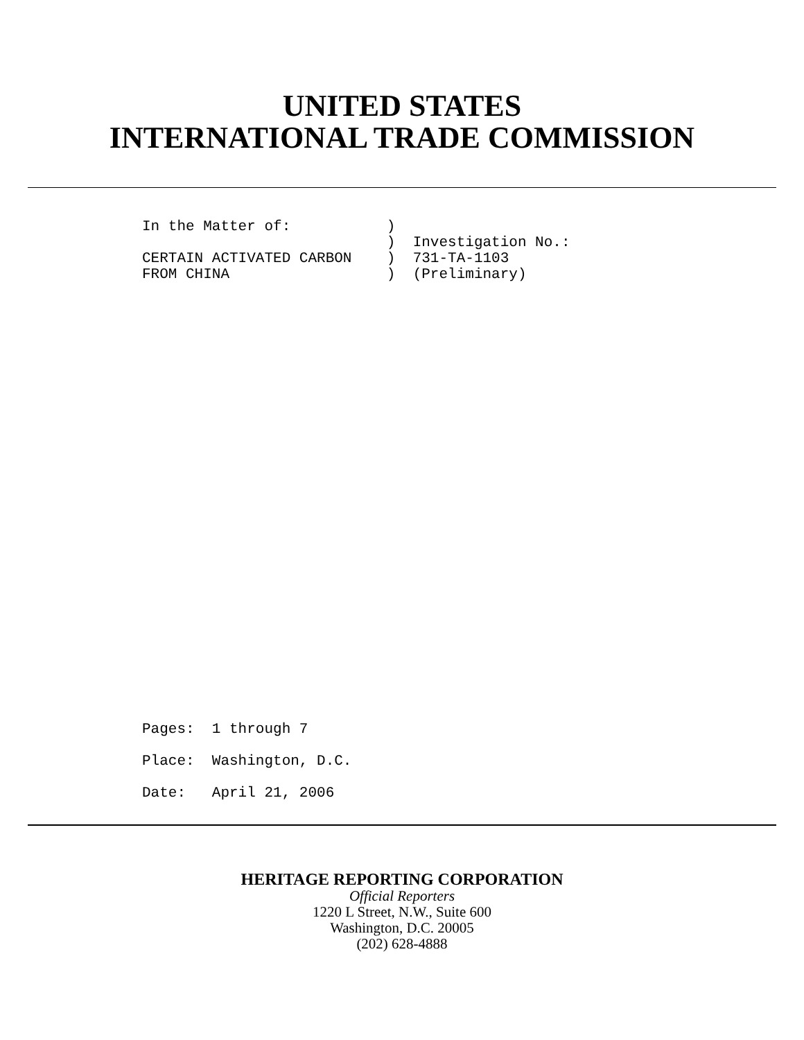UNITED STATES
INTERNATIONAL TRADE COMMISSION
In the Matter of: ) ) Investigation No.: CERTAIN ACTIVATED CARBON ) 731-TA-1103 FROM CHINA ) (Preliminary)
Pages: 1 through 7 Place: Washington, D.C. Date: April 21, 2006
HERITAGE REPORTING CORPORATION
Official Reporters
1220 L Street, N.W., Suite 600
Washington, D.C. 20005
(202) 628-4888